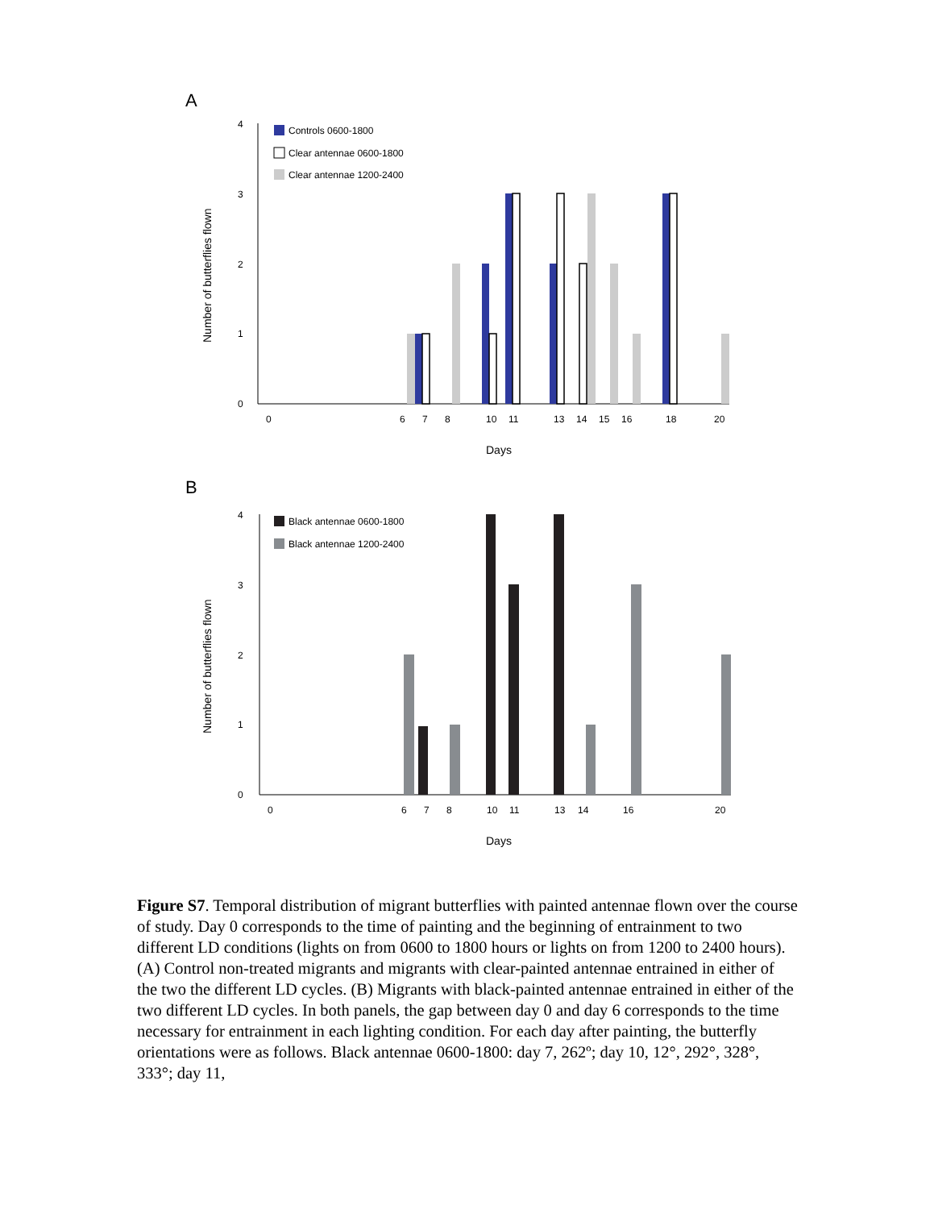A
4
3
2
1
0
Number of butterflies flown
Controls 0600-1800
Clear antennae 0600-1800
Clear antennae 1200-2400
0
6
7
8
10
11
13
14
15
16
18
20
Days
B
4
3
2
1
0
Number of butterflies flown
Black antennae 0600-1800
Black antennae 1200-2400
0
6
7
8
10
11
13
14
16
20
Days
Figure S7. Temporal distribution of migrant butterflies with painted antennae flown over the course of study. Day 0 corresponds to the time of painting and the beginning of entrainment to two different LD conditions (lights on from 0600 to 1800 hours or lights on from 1200 to 2400 hours). (A) Control non-treated migrants and migrants with clear-painted antennae entrained in either of the two the different LD cycles. (B) Migrants with black-painted antennae entrained in either of the two different LD cycles. In both panels, the gap between day 0 and day 6 corresponds to the time necessary for entrainment in each lighting condition. For each day after painting, the butterfly orientations were as follows. Black antennae 0600-1800: day 7, 262º; day 10, 12°, 292°, 328°, 333°; day 11,